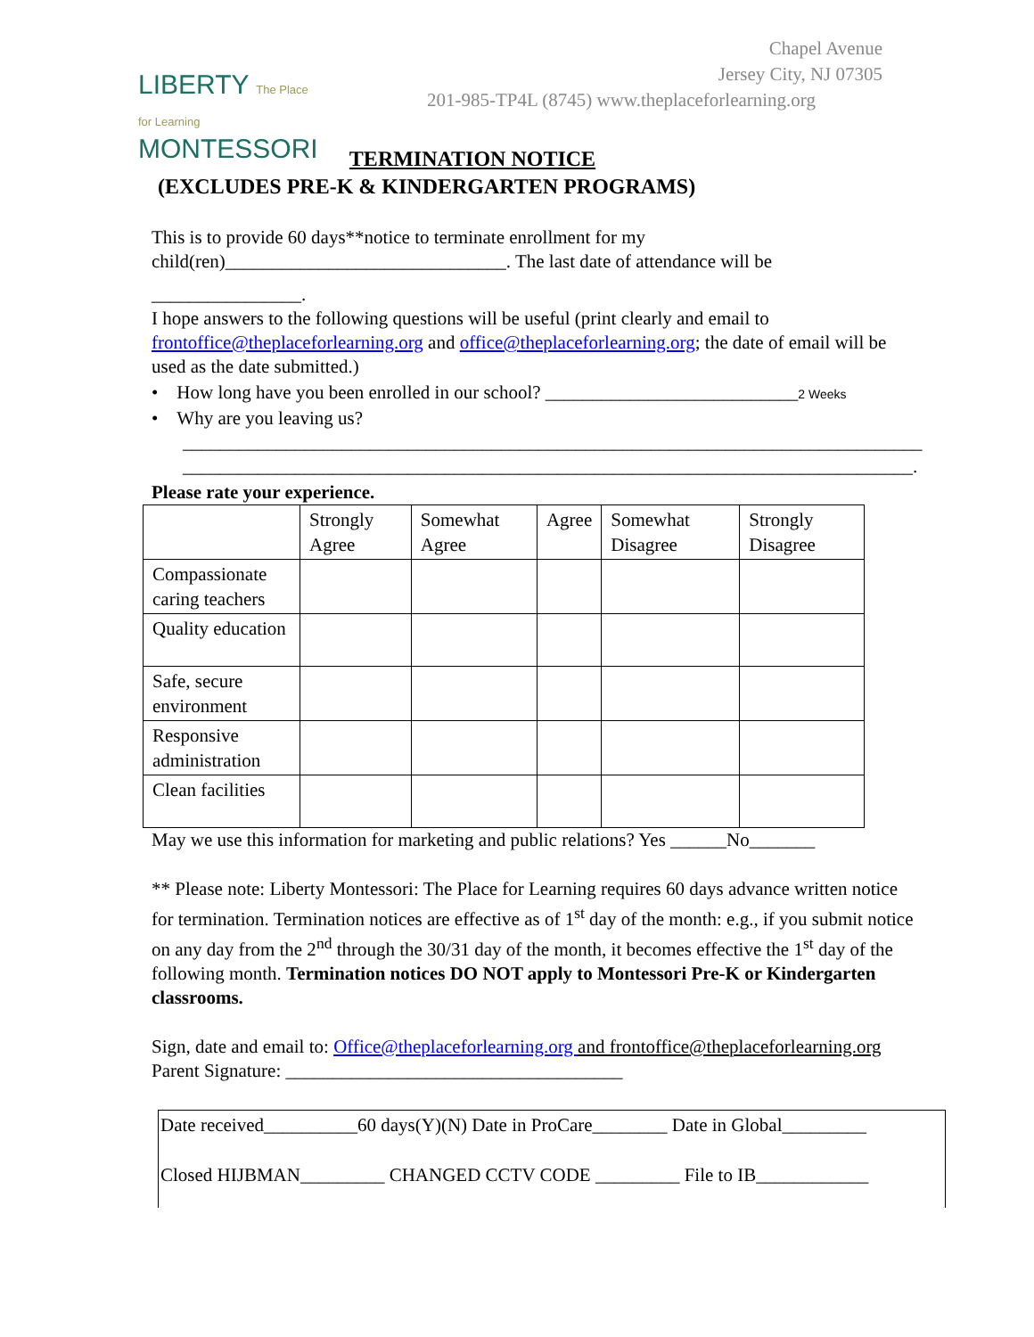LIBERTY The Place for Learning
MONTESSORI
Chapel Avenue
Jersey City, NJ 07305
201-985-TP4L (8745) www.theplaceforlearning.org
TERMINATION NOTICE
(EXCLUDES PRE-K & KINDERGARTEN PROGRAMS)
This is to provide 60 days**notice to terminate enrollment for my child(ren)______________________________. The last date of attendance will be
________________.
I hope answers to the following questions will be useful (print clearly and email to frontoffice@theplaceforlearning.org and office@theplaceforlearning.org; the date of email will be used as the date submitted.)
• How long have you been enrolled in our school? ___________________________2 Weeks
• Why are you leaving us?
_______________________________________________________________________________
______________________________________________________________________________.
Please rate your experience.
| | Strongly Agree | Somewhat Agree | Agree | Somewhat Disagree | Strongly Disagree |
| Compassionate caring teachers | | | | | |
| Quality education | | | | | |
| Safe, secure environment | | | | | |
| Responsive administration | | | | | |
| Clean facilities | | | | | |
May we use this information for marketing and public relations? Yes ______No_______
** Please note: Liberty Montessori: The Place for Learning requires 60 days advance written notice for termination. Termination notices are effective as of 1<sup>st</sup> day of the month: e.g., if you submit notice on any day from the 2<sup>nd</sup> through the 30/31 day of the month, it becomes effective the 1<sup>st</sup> day of the following month. Termination notices DO NOT apply to Montessori Pre-K or Kindergarten classrooms.
Sign, date and email to: Office@theplaceforlearning.org and frontoffice@theplaceforlearning.org
Parent Signature: ____________________________________
Date received__________60 days(Y)(N) Date in ProCare________ Date in Global_________
Closed HIJBMAN_________ CHANGED CCTV CODE _________ File to IB____________